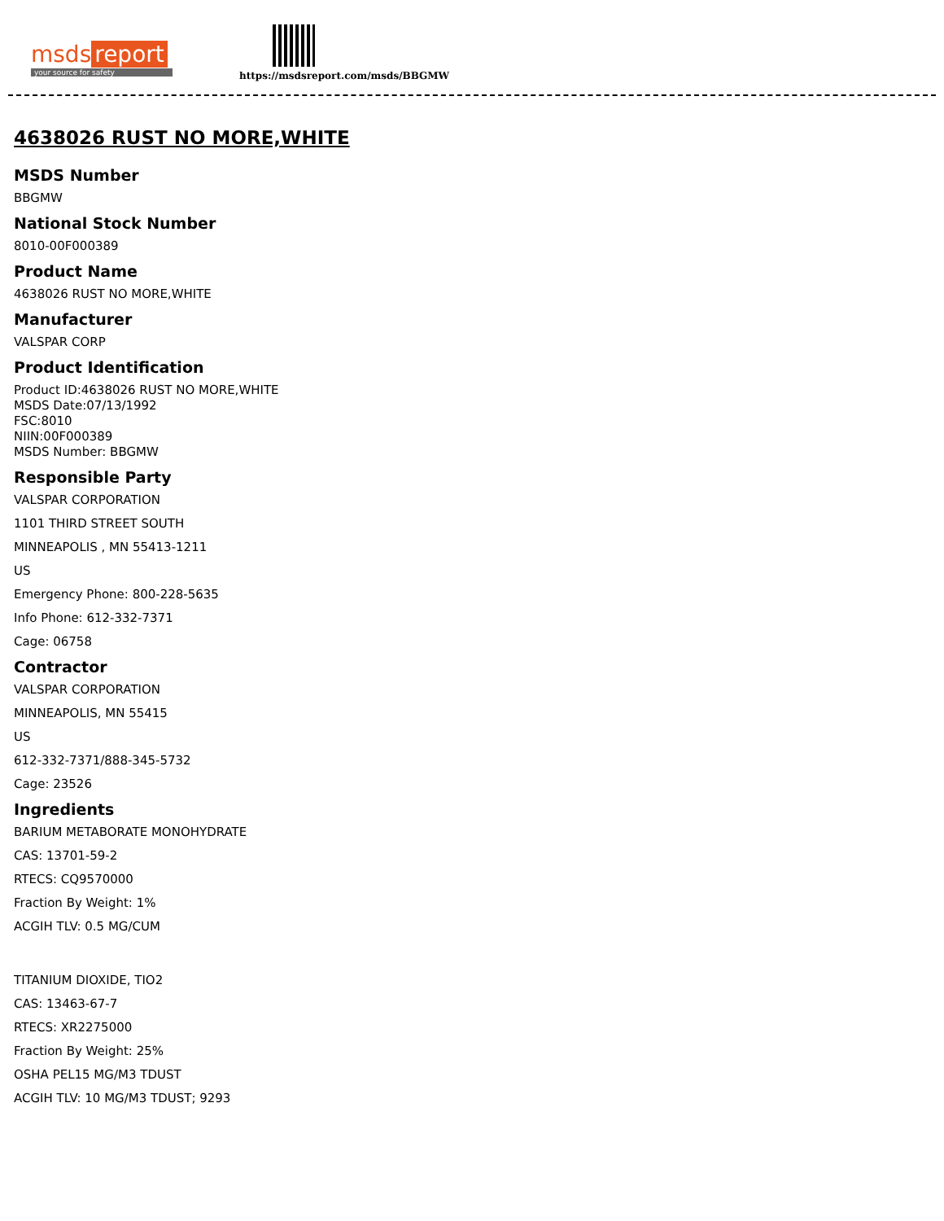msds report
your source for safety
https://msdsreport.com/msds/BBGMW
4638026 RUST NO MORE,WHITE
MSDS Number
BBGMW
National Stock Number
8010-00F000389
Product Name
4638026 RUST NO MORE,WHITE
Manufacturer
VALSPAR CORP
Product Identification
Product ID:4638026 RUST NO MORE,WHITE
MSDS Date:07/13/1992
FSC:8010
NIIN:00F000389
MSDS Number: BBGMW
Responsible Party
VALSPAR CORPORATION
1101 THIRD STREET SOUTH
MINNEAPOLIS , MN 55413-1211
US
Emergency Phone: 800-228-5635
Info Phone: 612-332-7371
Cage: 06758
Contractor
VALSPAR CORPORATION
MINNEAPOLIS, MN 55415
US
612-332-7371/888-345-5732
Cage: 23526
Ingredients
BARIUM METABORATE MONOHYDRATE
CAS: 13701-59-2
RTECS: CQ9570000
Fraction By Weight: 1%
ACGIH TLV: 0.5 MG/CUM
TITANIUM DIOXIDE, TIO2
CAS: 13463-67-7
RTECS: XR2275000
Fraction By Weight: 25%
OSHA PEL15 MG/M3 TDUST
ACGIH TLV: 10 MG/M3 TDUST; 9293